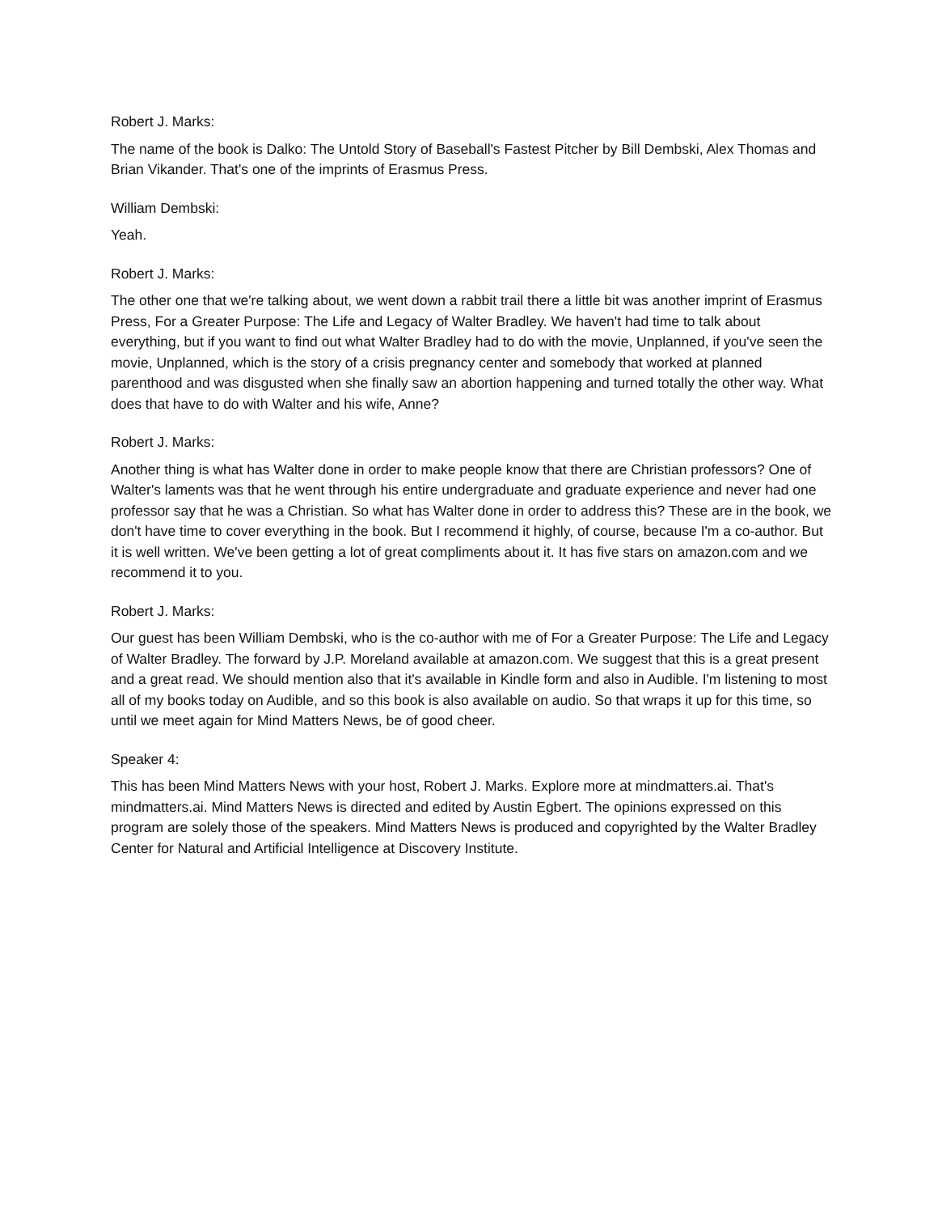Robert J. Marks:
The name of the book is Dalko: The Untold Story of Baseball's Fastest Pitcher by Bill Dembski, Alex Thomas and Brian Vikander. That's one of the imprints of Erasmus Press.
William Dembski:
Yeah.
Robert J. Marks:
The other one that we're talking about, we went down a rabbit trail there a little bit was another imprint of Erasmus Press, For a Greater Purpose: The Life and Legacy of Walter Bradley. We haven't had time to talk about everything, but if you want to find out what Walter Bradley had to do with the movie, Unplanned, if you've seen the movie, Unplanned, which is the story of a crisis pregnancy center and somebody that worked at planned parenthood and was disgusted when she finally saw an abortion happening and turned totally the other way. What does that have to do with Walter and his wife, Anne?
Robert J. Marks:
Another thing is what has Walter done in order to make people know that there are Christian professors? One of Walter's laments was that he went through his entire undergraduate and graduate experience and never had one professor say that he was a Christian. So what has Walter done in order to address this? These are in the book, we don't have time to cover everything in the book. But I recommend it highly, of course, because I'm a co-author. But it is well written. We've been getting a lot of great compliments about it. It has five stars on amazon.com and we recommend it to you.
Robert J. Marks:
Our guest has been William Dembski, who is the co-author with me of For a Greater Purpose: The Life and Legacy of Walter Bradley. The forward by J.P. Moreland available at amazon.com. We suggest that this is a great present and a great read. We should mention also that it's available in Kindle form and also in Audible. I'm listening to most all of my books today on Audible, and so this book is also available on audio. So that wraps it up for this time, so until we meet again for Mind Matters News, be of good cheer.
Speaker 4:
This has been Mind Matters News with your host, Robert J. Marks. Explore more at mindmatters.ai. That's mindmatters.ai. Mind Matters News is directed and edited by Austin Egbert. The opinions expressed on this program are solely those of the speakers. Mind Matters News is produced and copyrighted by the Walter Bradley Center for Natural and Artificial Intelligence at Discovery Institute.